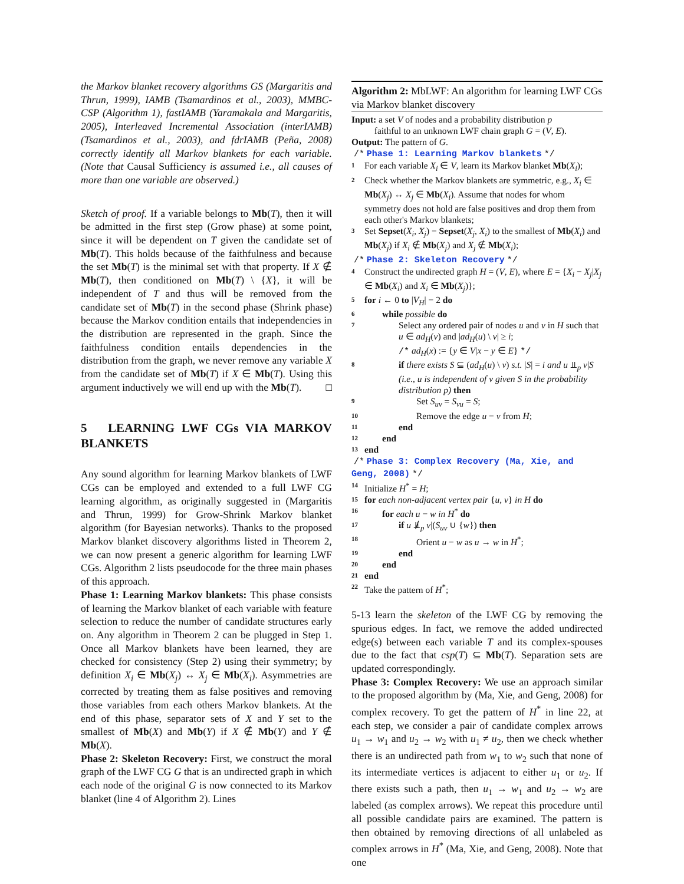the Markov blanket recovery algorithms GS (Margaritis and Thrun, 1999), IAMB (Tsamardinos et al., 2003), MMBC-CSP (Algorithm 1), fastIAMB (Yaramakala and Margaritis, 2005), Interleaved Incremental Association (interIAMB) (Tsamardinos et al., 2003), and fdrIAMB (Peña, 2008) correctly identify all Markov blankets for each variable. (Note that Causal Sufficiency is assumed i.e., all causes of more than one variable are observed.)
Sketch of proof. If a variable belongs to Mb(T), then it will be admitted in the first step (Grow phase) at some point, since it will be dependent on T given the candidate set of Mb(T). This holds because of the faithfulness and because the set Mb(T) is the minimal set with that property. If X ∉ Mb(T), then conditioned on Mb(T) \ {X}, it will be independent of T and thus will be removed from the candidate set of Mb(T) in the second phase (Shrink phase) because the Markov condition entails that independencies in the distribution are represented in the graph. Since the faithfulness condition entails dependencies in the distribution from the graph, we never remove any variable X from the candidate set of Mb(T) if X ∈ Mb(T). Using this argument inductively we will end up with the Mb(T). □
5 LEARNING LWF CGs VIA MARKOV BLANKETS
Any sound algorithm for learning Markov blankets of LWF CGs can be employed and extended to a full LWF CG learning algorithm, as originally suggested in (Margaritis and Thrun, 1999) for Grow-Shrink Markov blanket algorithm (for Bayesian networks). Thanks to the proposed Markov blanket discovery algorithms listed in Theorem 2, we can now present a generic algorithm for learning LWF CGs. Algorithm 2 lists pseudocode for the three main phases of this approach.
Phase 1: Learning Markov blankets: This phase consists of learning the Markov blanket of each variable with feature selection to reduce the number of candidate structures early on. Any algorithm in Theorem 2 can be plugged in Step 1. Once all Markov blankets have been learned, they are checked for consistency (Step 2) using their symmetry; by definition X<sub>i</sub> ∈ Mb(X<sub>j</sub>) ↔ X<sub>j</sub> ∈ Mb(X<sub>i</sub>). Asymmetries are corrected by treating them as false positives and removing those variables from each others Markov blankets. At the end of this phase, separator sets of X and Y set to the smallest of Mb(X) and Mb(Y) if X ∉ Mb(Y) and Y ∉ Mb(X).
Phase 2: Skeleton Recovery: First, we construct the moral graph of the LWF CG G that is an undirected graph in which each node of the original G is now connected to its Markov blanket (line 4 of Algorithm 2). Lines
Algorithm 2: MbLWF: An algorithm for learning LWF CGs via Markov blanket discovery
Input: a set V of nodes and a probability distribution p
faithful to an unknown LWF chain graph G = (V, E).
Output: The pattern of G.
/* Phase 1: Learning Markov blankets */
1 For each variable X<sub>i</sub> ∈ V, learn its Markov blanket Mb(X<sub>i</sub>);
2 Check whether the Markov blankets are symmetric, e.g., X<sub>i</sub> ∈ Mb(X<sub>j</sub>) ↔ X<sub>j</sub> ∈ Mb(X<sub>i</sub>). Assume that nodes for whom symmetry does not hold are false positives and drop them from each other's Markov blankets;
3 Set Sepset(X<sub>i</sub>, X<sub>j</sub>) = Sepset(X<sub>j</sub>, X<sub>i</sub>) to the smallest of Mb(X<sub>i</sub>) and Mb(X<sub>j</sub>) if X<sub>i</sub> ∉ Mb(X<sub>j</sub>) and X<sub>j</sub> ∉ Mb(X<sub>i</sub>);
/* Phase 2: Skeleton Recovery */
4 Construct the undirected graph H = (V, E), where E = {X<sub>i</sub> − X<sub>j</sub>|X<sub>j</sub> ∈ Mb(X<sub>i</sub>) and X<sub>i</sub> ∈ Mb(X<sub>j</sub>)};
5 for i ← 0 to |V<sub>H</sub>| − 2 do
6 while possible do
7 Select any ordered pair of nodes u and v in H such that u ∈ ad<sub>H</sub>(v) and |ad<sub>H</sub>(u) \ v| ≥ i;
/* ad<sub>H</sub>(x) := {y ∈ V|x − y ∈ E} */
8 if there exists S ⊆ (ad<sub>H</sub>(u) \ v) s.t. |S| = i and u ⫫<sub>p</sub> v|S (i.e., u is independent of v given S in the probability distribution p) then
9 Set S<sub>uv</sub> = S<sub>vu</sub> = S;
10 Remove the edge u − v from H;
11 end
12 end
13 end
/* Phase 3: Complex Recovery (Ma, Xie, and Geng, 2008) */
14 Initialize H<sup>*</sup> = H;
15 for each non-adjacent vertex pair {u, v} in H do
16 for each u − w in H<sup>*</sup> do
17 if u ⫫̸<sub>p</sub> v|(S<sub>uv</sub> ∪ {w}) then
18 Orient u − w as u → w in H<sup>*</sup>;
19 end
20 end
21 end
22 Take the pattern of H<sup>*</sup>;
5-13 learn the skeleton of the LWF CG by removing the spurious edges. In fact, we remove the added undirected edge(s) between each variable T and its complex-spouses due to the fact that csp(T) ⊆ Mb(T). Separation sets are updated correspondingly.
Phase 3: Complex Recovery: We use an approach similar to the proposed algorithm by (Ma, Xie, and Geng, 2008) for complex recovery. To get the pattern of H<sup>*</sup> in line 22, at each step, we consider a pair of candidate complex arrows u<sub>1</sub> → w<sub>1</sub> and u<sub>2</sub> → w<sub>2</sub> with u<sub>1</sub> ≠ u<sub>2</sub>, then we check whether there is an undirected path from w<sub>1</sub> to w<sub>2</sub> such that none of its intermediate vertices is adjacent to either u<sub>1</sub> or u<sub>2</sub>. If there exists such a path, then u<sub>1</sub> → w<sub>1</sub> and u<sub>2</sub> → w<sub>2</sub> are labeled (as complex arrows). We repeat this procedure until all possible candidate pairs are examined. The pattern is then obtained by removing directions of all unlabeled as complex arrows in H<sup>*</sup> (Ma, Xie, and Geng, 2008). Note that one